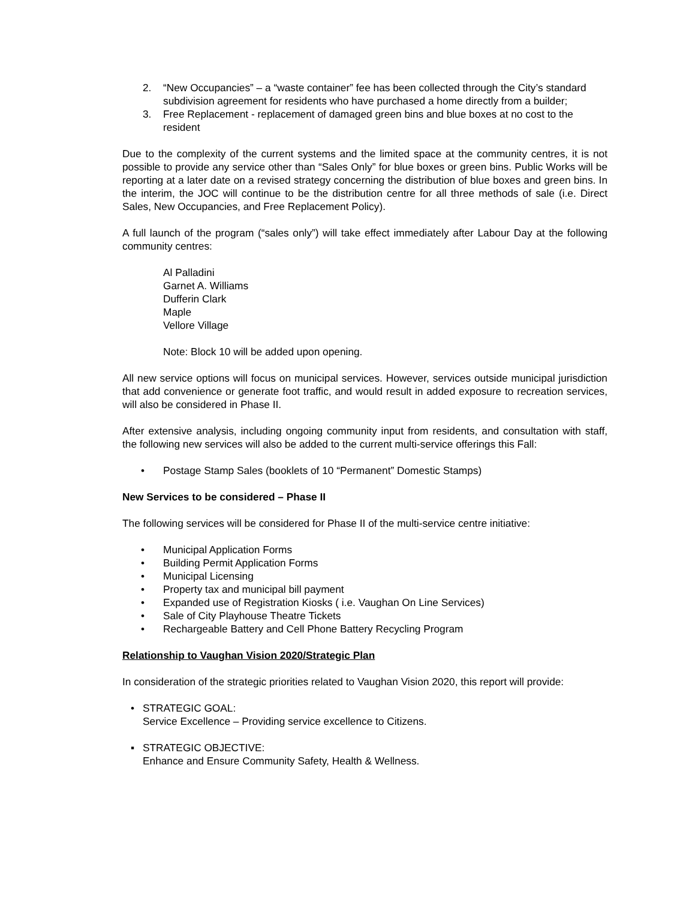2. “New Occupancies” – a “waste container” fee has been collected through the City’s standard subdivision agreement for residents who have purchased a home directly from a builder;
3. Free Replacement - replacement of damaged green bins and blue boxes at no cost to the resident
Due to the complexity of the current systems and the limited space at the community centres, it is not possible to provide any service other than “Sales Only” for blue boxes or green bins. Public Works will be reporting at a later date on a revised strategy concerning the distribution of blue boxes and green bins. In the interim, the JOC will continue to be the distribution centre for all three methods of sale (i.e. Direct Sales, New Occupancies, and Free Replacement Policy).
A full launch of the program (“sales only”) will take effect immediately after Labour Day at the following community centres:
Al Palladini
Garnet A. Williams
Dufferin Clark
Maple
Vellore Village
Note: Block 10 will be added upon opening.
All new service options will focus on municipal services. However, services outside municipal jurisdiction that add convenience or generate foot traffic, and would result in added exposure to recreation services, will also be considered in Phase II.
After extensive analysis, including ongoing community input from residents, and consultation with staff, the following new services will also be added to the current multi-service offerings this Fall:
• Postage Stamp Sales (booklets of 10 “Permanent” Domestic Stamps)
New Services to be considered – Phase II
The following services will be considered for Phase II of the multi-service centre initiative:
• Municipal Application Forms
• Building Permit Application Forms
• Municipal Licensing
• Property tax and municipal bill payment
• Expanded use of Registration Kiosks ( i.e. Vaughan On Line Services)
• Sale of City Playhouse Theatre Tickets
• Rechargeable Battery and Cell Phone Battery Recycling Program
Relationship to Vaughan Vision 2020/Strategic Plan
In consideration of the strategic priorities related to Vaughan Vision 2020, this report will provide:
• STRATEGIC GOAL:
Service Excellence – Providing service excellence to Citizens.
▪ STRATEGIC OBJECTIVE:
Enhance and Ensure Community Safety, Health & Wellness.